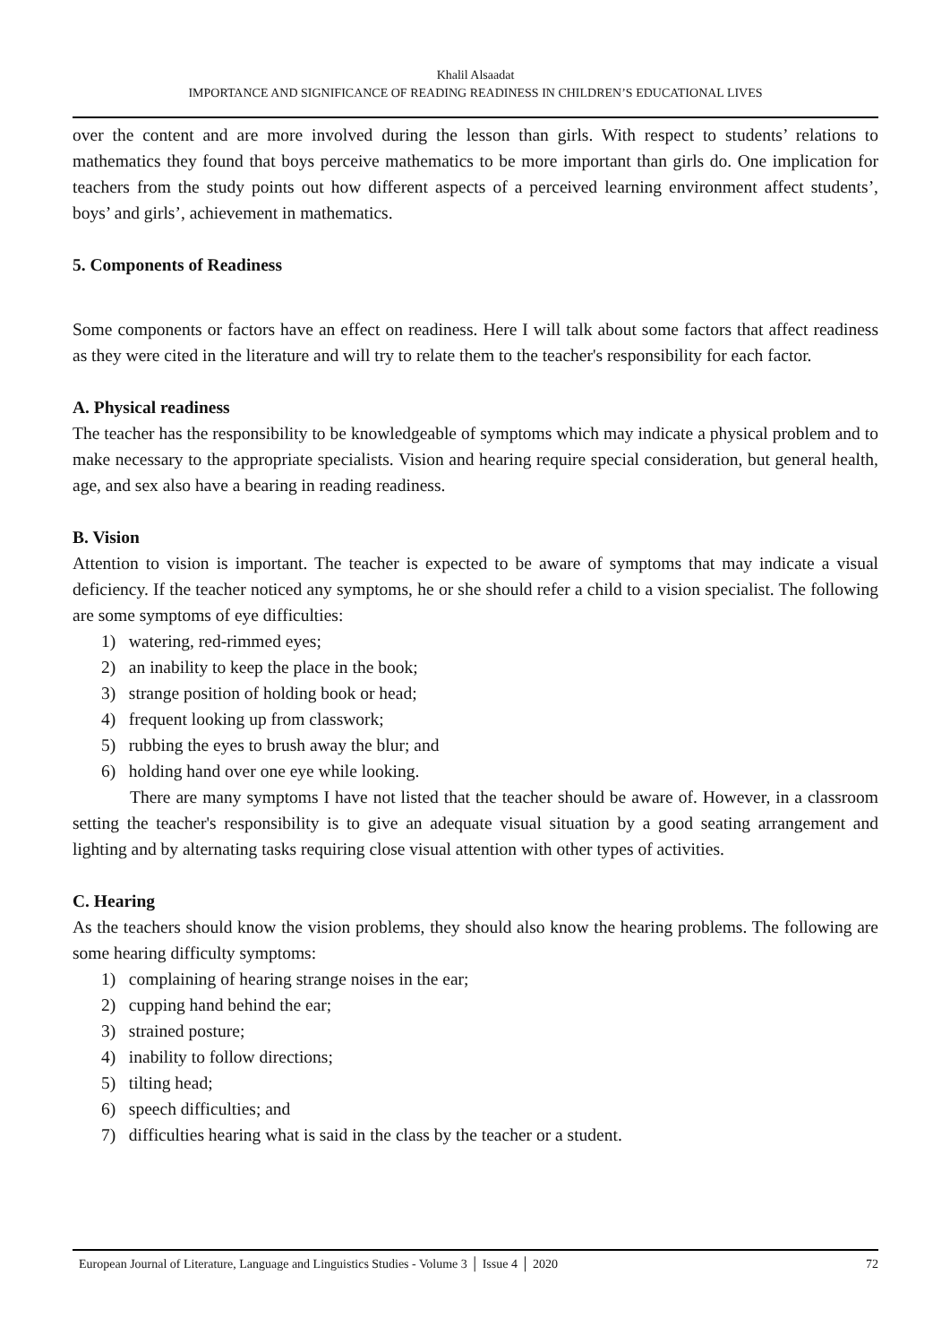Khalil Alsaadat
IMPORTANCE AND SIGNIFICANCE OF READING READINESS IN CHILDREN’S EDUCATIONAL LIVES
over the content and are more involved during the lesson than girls. With respect to students’ relations to mathematics they found that boys perceive mathematics to be more important than girls do. One implication for teachers from the study points out how different aspects of a perceived learning environment affect students’, boys’ and girls’, achievement in mathematics.
5. Components of Readiness
Some components or factors have an effect on readiness. Here I will talk about some factors that affect readiness as they were cited in the literature and will try to relate them to the teacher's responsibility for each factor.
A. Physical readiness
The teacher has the responsibility to be knowledgeable of symptoms which may indicate a physical problem and to make necessary to the appropriate specialists. Vision and hearing require special consideration, but general health, age, and sex also have a bearing in reading readiness.
B. Vision
Attention to vision is important. The teacher is expected to be aware of symptoms that may indicate a visual deficiency. If the teacher noticed any symptoms, he or she should refer a child to a vision specialist. The following are some symptoms of eye difficulties:
1) watering, red-rimmed eyes;
2) an inability to keep the place in the book;
3) strange position of holding book or head;
4) frequent looking up from classwork;
5) rubbing the eyes to brush away the blur; and
6) holding hand over one eye while looking.
There are many symptoms I have not listed that the teacher should be aware of. However, in a classroom setting the teacher's responsibility is to give an adequate visual situation by a good seating arrangement and lighting and by alternating tasks requiring close visual attention with other types of activities.
C. Hearing
As the teachers should know the vision problems, they should also know the hearing problems. The following are some hearing difficulty symptoms:
1) complaining of hearing strange noises in the ear;
2) cupping hand behind the ear;
3) strained posture;
4) inability to follow directions;
5) tilting head;
6) speech difficulties; and
7) difficulties hearing what is said in the class by the teacher or a student.
European Journal of Literature, Language and Linguistics Studies - Volume 3 │ Issue 4 │ 2020 72